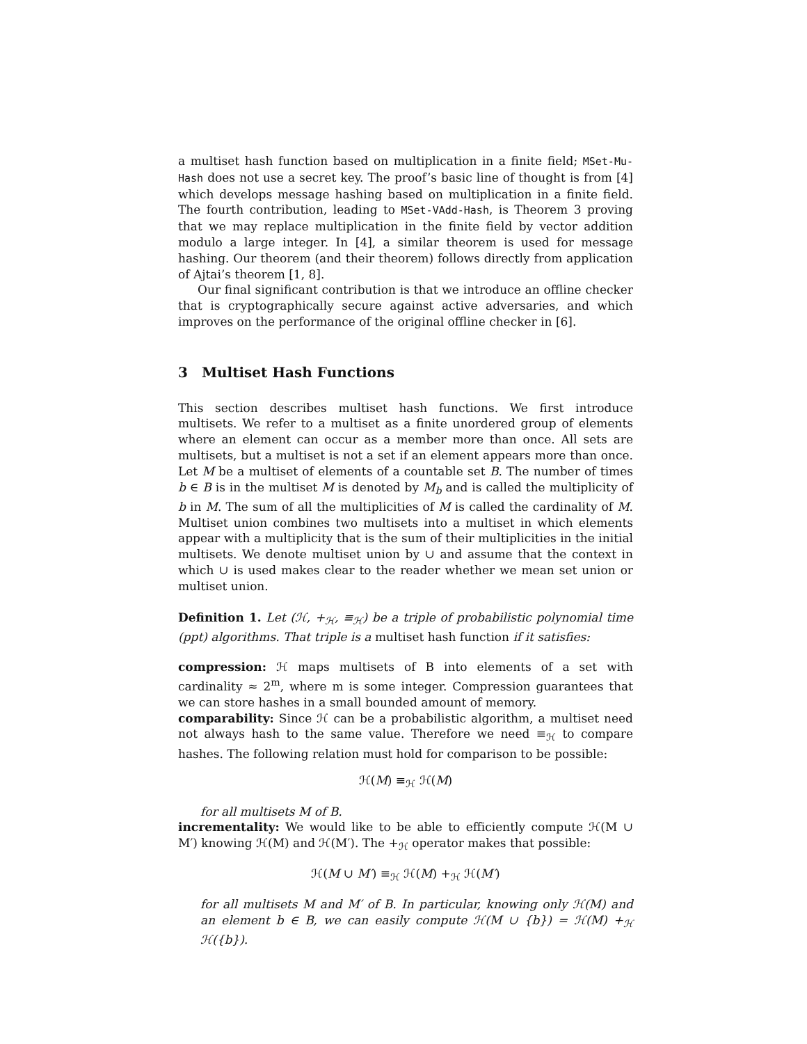a multiset hash function based on multiplication in a finite field; MSet-Mu-Hash does not use a secret key. The proof’s basic line of thought is from [4] which develops message hashing based on multiplication in a finite field. The fourth contribution, leading to MSet-VAdd-Hash, is Theorem 3 proving that we may replace multiplication in the finite field by vector addition modulo a large integer. In [4], a similar theorem is used for message hashing. Our theorem (and their theorem) follows directly from application of Ajtai’s theorem [1, 8].
Our final significant contribution is that we introduce an offline checker that is cryptographically secure against active adversaries, and which improves on the performance of the original offline checker in [6].
3 Multiset Hash Functions
This section describes multiset hash functions. We first introduce multisets. We refer to a multiset as a finite unordered group of elements where an element can occur as a member more than once. All sets are multisets, but a multiset is not a set if an element appears more than once. Let M be a multiset of elements of a countable set B. The number of times b ∈ B is in the multiset M is denoted by M<sub>b</sub> and is called the multiplicity of b in M. The sum of all the multiplicities of M is called the cardinality of M. Multiset union combines two multisets into a multiset in which elements appear with a multiplicity that is the sum of their multiplicities in the initial multisets. We denote multiset union by ∪ and assume that the context in which ∪ is used makes clear to the reader whether we mean set union or multiset union.
Definition 1. Let (ℋ, +<sub>ℋ</sub>, ≡<sub>ℋ</sub>) be a triple of probabilistic polynomial time (ppt) algorithms. That triple is a multiset hash function if it satisfies:
compression:
ℋ maps multisets of B into elements of a set with cardinality ≈ 2<sup>m</sup>, where m is some integer. Compression guarantees that we can store hashes in a small bounded amount of memory.
comparability:
Since ℋ can be a probabilistic algorithm, a multiset need not always hash to the same value. Therefore we need ≡<sub>ℋ</sub> to compare hashes. The following relation must hold for comparison to be possible:
ℋ(M) ≡<sub>ℋ</sub> ℋ(M)
for all multisets M of B.
incrementality:
We would like to be able to efficiently compute ℋ(M ∪ M′) knowing ℋ(M) and ℋ(M′). The +<sub>ℋ</sub> operator makes that possible:
ℋ(M ∪ M′) ≡<sub>ℋ</sub> ℋ(M) +<sub>ℋ</sub> ℋ(M′)
for all multisets M and M′ of B. In particular, knowing only ℋ(M) and an element b ∈ B, we can easily compute ℋ(M ∪ {b}) = ℋ(M) +<sub>ℋ</sub> ℋ({b}).